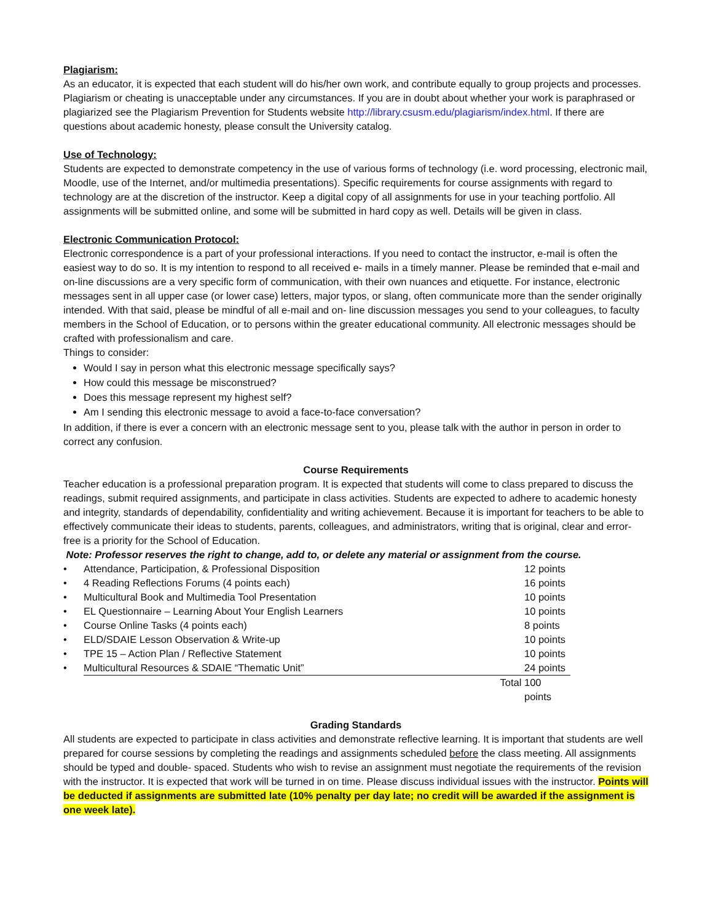Plagiarism:
As an educator, it is expected that each student will do his/her own work, and contribute equally to group projects and processes. Plagiarism or cheating is unacceptable under any circumstances. If you are in doubt about whether your work is paraphrased or plagiarized see the Plagiarism Prevention for Students website http://library.csusm.edu/plagiarism/index.html. If there are questions about academic honesty, please consult the University catalog.
Use of Technology:
Students are expected to demonstrate competency in the use of various forms of technology (i.e. word processing, electronic mail, Moodle, use of the Internet, and/or multimedia presentations). Specific requirements for course assignments with regard to technology are at the discretion of the instructor. Keep a digital copy of all assignments for use in your teaching portfolio. All assignments will be submitted online, and some will be submitted in hard copy as well. Details will be given in class.
Electronic Communication Protocol:
Electronic correspondence is a part of your professional interactions. If you need to contact the instructor, e-mail is often the easiest way to do so. It is my intention to respond to all received e- mails in a timely manner. Please be reminded that e-mail and on-line discussions are a very specific form of communication, with their own nuances and etiquette. For instance, electronic messages sent in all upper case (or lower case) letters, major typos, or slang, often communicate more than the sender originally intended. With that said, please be mindful of all e-mail and on- line discussion messages you send to your colleagues, to faculty members in the School of Education, or to persons within the greater educational community. All electronic messages should be crafted with professionalism and care.
Things to consider:
Would I say in person what this electronic message specifically says?
How could this message be misconstrued?
Does this message represent my highest self?
Am I sending this electronic message to avoid a face-to-face conversation?
In addition, if there is ever a concern with an electronic message sent to you, please talk with the author in person in order to correct any confusion.
Course Requirements
Teacher education is a professional preparation program. It is expected that students will come to class prepared to discuss the readings, submit required assignments, and participate in class activities. Students are expected to adhere to academic honesty and integrity, standards of dependability, confidentiality and writing achievement. Because it is important for teachers to be able to effectively communicate their ideas to students, parents, colleagues, and administrators, writing that is original, clear and error-free is a priority for the School of Education.
Note: Professor reserves the right to change, add to, or delete any material or assignment from the course.
| • | Attendance, Participation, & Professional Disposition | 12 points |
| • | 4 Reading Reflections Forums (4 points each) | 16 points |
| • | Multicultural Book and Multimedia Tool Presentation | 10 points |
| • | EL Questionnaire – Learning About Your English Learners | 10 points |
| • | Course Online Tasks (4 points each) | 8 points |
| • | ELD/SDAIE Lesson Observation & Write-up | 10 points |
| • | TPE 15 – Action Plan / Reflective Statement | 10 points |
| • | Multicultural Resources & SDAIE “Thematic Unit” | 24 points |
| | Total | 100 points |
Grading Standards
All students are expected to participate in class activities and demonstrate reflective learning. It is important that students are well prepared for course sessions by completing the readings and assignments scheduled before the class meeting. All assignments should be typed and double- spaced. Students who wish to revise an assignment must negotiate the requirements of the revision with the instructor. It is expected that work will be turned in on time. Please discuss individual issues with the instructor. Points will be deducted if assignments are submitted late (10% penalty per day late; no credit will be awarded if the assignment is one week late).